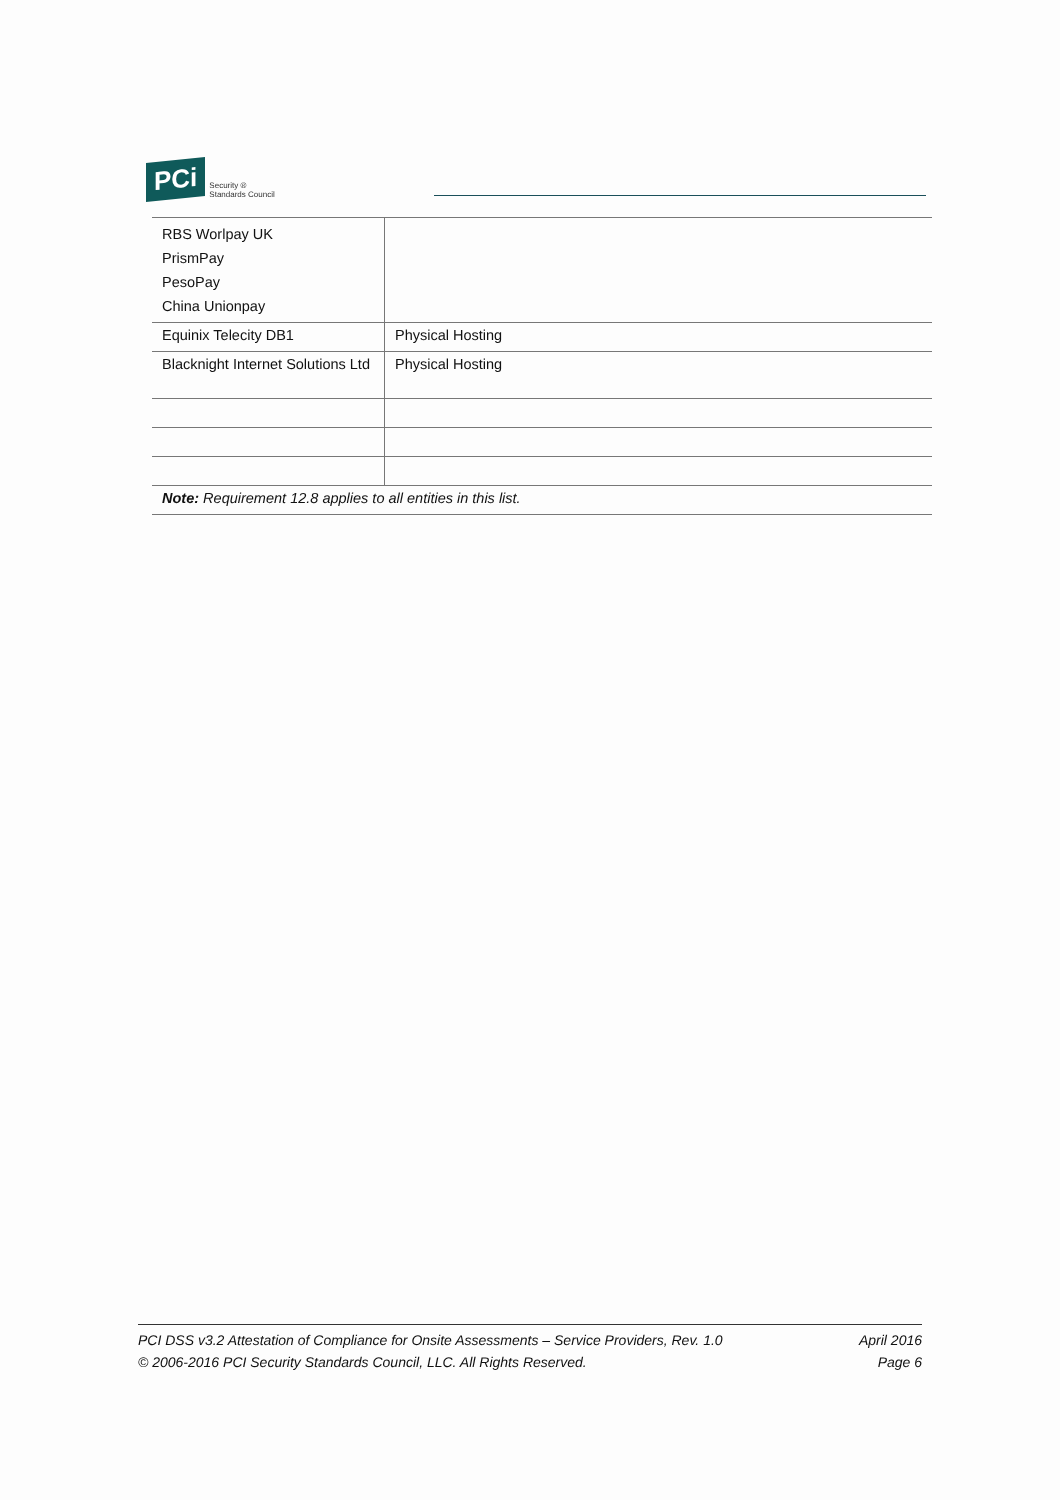PCi Security ®
Standards Council
| RBS Worlpay UK PrismPay PesoPay China Unionpay | |
| Equinix Telecity DB1 | Physical Hosting |
| Blacknight Internet Solutions Ltd | Physical Hosting |
| Note: Requirement 12.8 applies to all entities in this list. | |
PCI DSS v3.2 Attestation of Compliance for Onsite Assessments – Service Providers, Rev. 1.0
© 2006-2016 PCI Security Standards Council, LLC. All Rights Reserved.
April 2016
Page 6